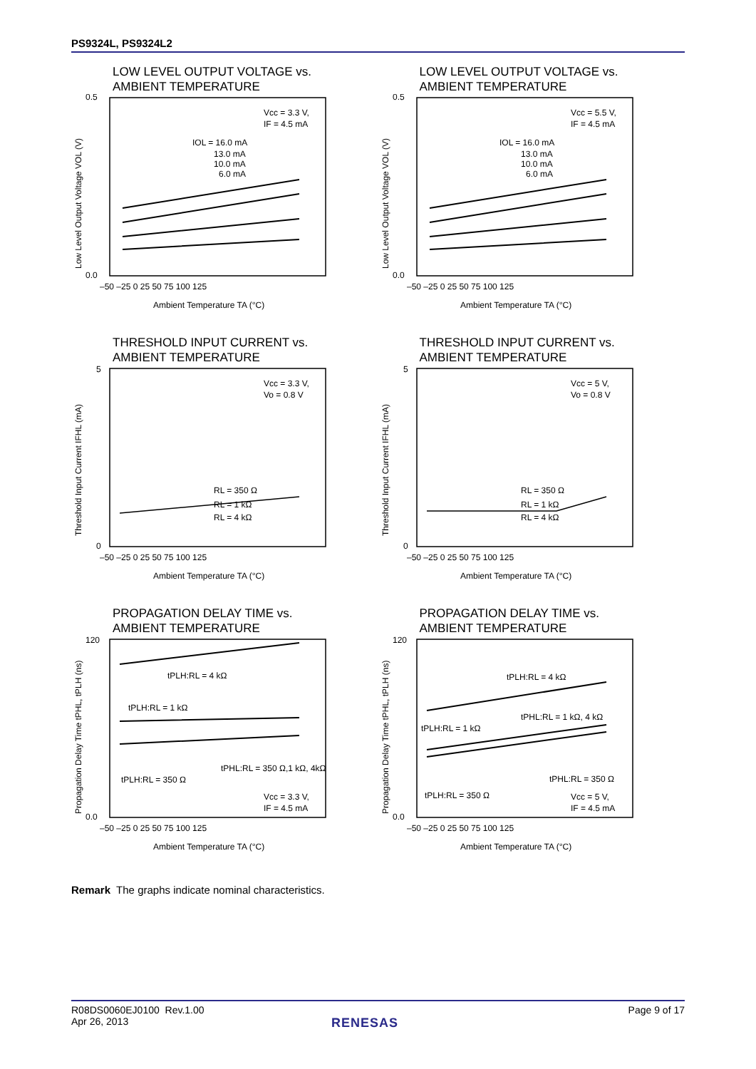PS9324L, PS9324L2
LOW LEVEL OUTPUT VOLTAGE vs.
AMBIENT TEMPERATURE
0.5
0.0
–50 –25 0 25 50 75 100 125
Ambient Temperature TA (°C)
Vcc = 3.3 V,
IF = 4.5 mA
IOL = 16.0 mA
13.0 mA
10.0 mA
6.0 mA
Low Level Output Voltage VOL (V)
LOW LEVEL OUTPUT VOLTAGE vs.
AMBIENT TEMPERATURE
0.5
0.0
–50 –25 0 25 50 75 100 125
Ambient Temperature TA (°C)
Vcc = 5.5 V,
IF = 4.5 mA
IOL = 16.0 mA
13.0 mA
10.0 mA
6.0 mA
Low Level Output Voltage VOL (V)
THRESHOLD INPUT CURRENT vs.
AMBIENT TEMPERATURE
5
0
–50 –25 0 25 50 75 100 125
Ambient Temperature TA (°C)
Vcc = 3.3 V,
Vo = 0.8 V
RL = 350 Ω
RL = 1 kΩ
RL = 4 kΩ
Threshold Input Current IFHL (mA)
THRESHOLD INPUT CURRENT vs.
AMBIENT TEMPERATURE
5
0
–50 –25 0 25 50 75 100 125
Ambient Temperature TA (°C)
Vcc = 5 V,
Vo = 0.8 V
RL = 350 Ω
RL = 1 kΩ
RL = 4 kΩ
Threshold Input Current IFHL (mA)
PROPAGATION DELAY TIME vs.
AMBIENT TEMPERATURE
120
0.0
–50 –25 0 25 50 75 100 125
Ambient Temperature TA (°C)
tPLH:RL = 4 kΩ
tPLH:RL = 1 kΩ
tPHL:RL = 350 Ω,1 kΩ, 4kΩ
tPLH:RL = 350 Ω
Vcc = 3.3 V,
IF = 4.5 mA
Propagation Delay Time tPHL, tPLH (ns)
PROPAGATION DELAY TIME vs.
AMBIENT TEMPERATURE
120
0.0
–50 –25 0 25 50 75 100 125
Ambient Temperature TA (°C)
tPLH:RL = 4 kΩ
tPHL:RL = 1 kΩ, 4 kΩ
tPLH:RL = 1 kΩ
tPHL:RL = 350 Ω
tPLH:RL = 350 Ω
Vcc = 5 V,
IF = 4.5 mA
Propagation Delay Time tPHL, tPLH (ns)
Remark The graphs indicate nominal characteristics.
R08DS0060EJ0100 Rev.1.00
Apr 26, 2013
Page 9 of 17
RENESAS